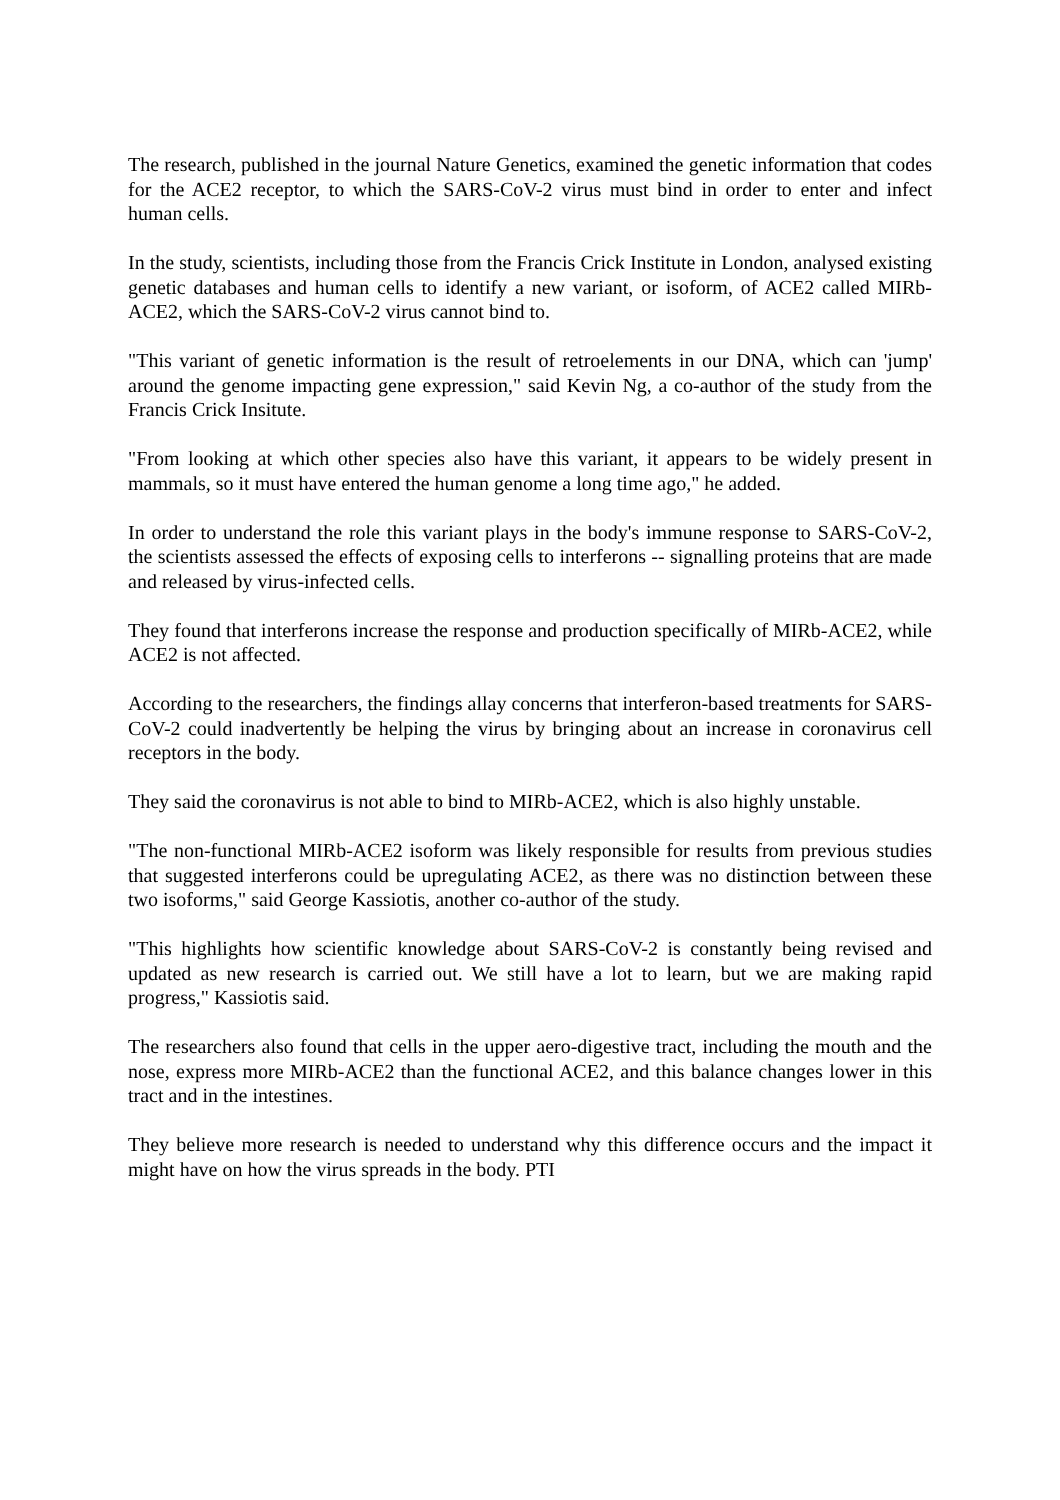The research, published in the journal Nature Genetics, examined the genetic information that codes for the ACE2 receptor, to which the SARS-CoV-2 virus must bind in order to enter and infect human cells.
In the study, scientists, including those from the Francis Crick Institute in London, analysed existing genetic databases and human cells to identify a new variant, or isoform, of ACE2 called MIRb-ACE2, which the SARS-CoV-2 virus cannot bind to.
"This variant of genetic information is the result of retroelements in our DNA, which can 'jump' around the genome impacting gene expression," said Kevin Ng, a co-author of the study from the Francis Crick Insitute.
"From looking at which other species also have this variant, it appears to be widely present in mammals, so it must have entered the human genome a long time ago," he added.
In order to understand the role this variant plays in the body's immune response to SARS-CoV-2, the scientists assessed the effects of exposing cells to interferons -- signalling proteins that are made and released by virus-infected cells.
They found that interferons increase the response and production specifically of MIRb-ACE2, while ACE2 is not affected.
According to the researchers, the findings allay concerns that interferon-based treatments for SARS-CoV-2 could inadvertently be helping the virus by bringing about an increase in coronavirus cell receptors in the body.
They said the coronavirus is not able to bind to MIRb-ACE2, which is also highly unstable.
"The non-functional MIRb-ACE2 isoform was likely responsible for results from previous studies that suggested interferons could be upregulating ACE2, as there was no distinction between these two isoforms," said George Kassiotis, another co-author of the study.
"This highlights how scientific knowledge about SARS-CoV-2 is constantly being revised and updated as new research is carried out. We still have a lot to learn, but we are making rapid progress," Kassiotis said.
The researchers also found that cells in the upper aero-digestive tract, including the mouth and the nose, express more MIRb-ACE2 than the functional ACE2, and this balance changes lower in this tract and in the intestines.
They believe more research is needed to understand why this difference occurs and the impact it might have on how the virus spreads in the body. PTI